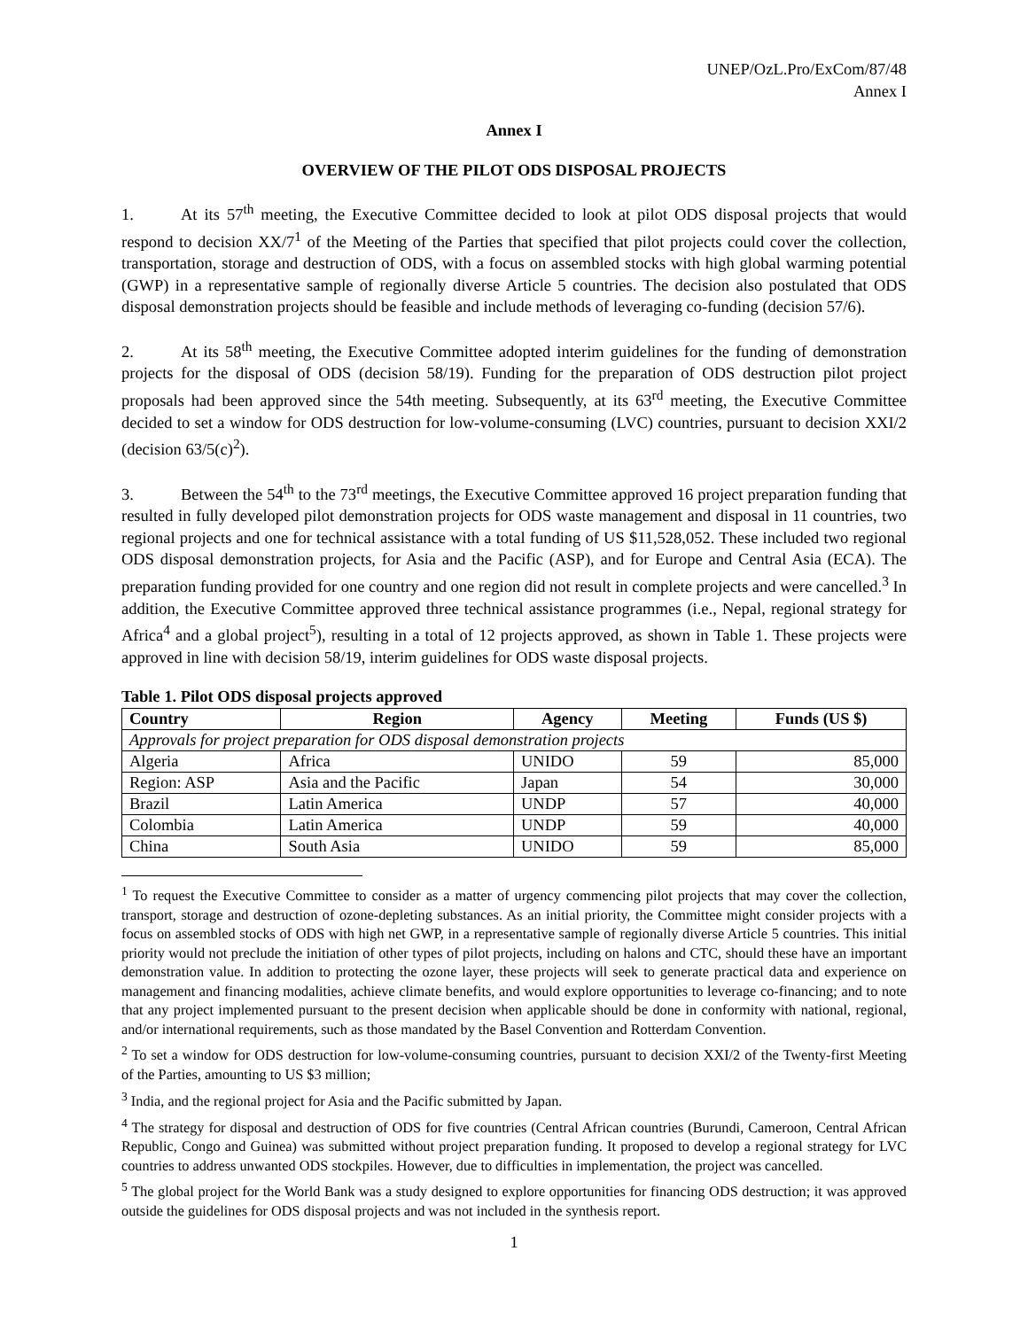UNEP/OzL.Pro/ExCom/87/48
Annex I
Annex I
OVERVIEW OF THE PILOT ODS DISPOSAL PROJECTS
1. At its 57<sup>th</sup> meeting, the Executive Committee decided to look at pilot ODS disposal projects that would respond to decision XX/7<sup>1</sup> of the Meeting of the Parties that specified that pilot projects could cover the collection, transportation, storage and destruction of ODS, with a focus on assembled stocks with high global warming potential (GWP) in a representative sample of regionally diverse Article 5 countries. The decision also postulated that ODS disposal demonstration projects should be feasible and include methods of leveraging co-funding (decision 57/6).
2. At its 58<sup>th</sup> meeting, the Executive Committee adopted interim guidelines for the funding of demonstration projects for the disposal of ODS (decision 58/19). Funding for the preparation of ODS destruction pilot project proposals had been approved since the 54th meeting. Subsequently, at its 63<sup>rd</sup> meeting, the Executive Committee decided to set a window for ODS destruction for low-volume-consuming (LVC) countries, pursuant to decision XXI/2 (decision 63/5(c)<sup>2</sup>).
3. Between the 54<sup>th</sup> to the 73<sup>rd</sup> meetings, the Executive Committee approved 16 project preparation funding that resulted in fully developed pilot demonstration projects for ODS waste management and disposal in 11 countries, two regional projects and one for technical assistance with a total funding of US $11,528,052. These included two regional ODS disposal demonstration projects, for Asia and the Pacific (ASP), and for Europe and Central Asia (ECA). The preparation funding provided for one country and one region did not result in complete projects and were cancelled.<sup>3</sup> In addition, the Executive Committee approved three technical assistance programmes (i.e., Nepal, regional strategy for Africa<sup>4</sup> and a global project<sup>5</sup>), resulting in a total of 12 projects approved, as shown in Table 1. These projects were approved in line with decision 58/19, interim guidelines for ODS waste disposal projects.
Table 1. Pilot ODS disposal projects approved
| Country | Region | Agency | Meeting | Funds (US $) |
| --- | --- | --- | --- | --- |
| Approvals for project preparation for ODS disposal demonstration projects | | | | |
| Algeria | Africa | UNIDO | 59 | 85,000 |
| Region: ASP | Asia and the Pacific | Japan | 54 | 30,000 |
| Brazil | Latin America | UNDP | 57 | 40,000 |
| Colombia | Latin America | UNDP | 59 | 40,000 |
| China | South Asia | UNIDO | 59 | 85,000 |
<sup>1</sup> To request the Executive Committee to consider as a matter of urgency commencing pilot projects that may cover the collection, transport, storage and destruction of ozone-depleting substances. As an initial priority, the Committee might consider projects with a focus on assembled stocks of ODS with high net GWP, in a representative sample of regionally diverse Article 5 countries. This initial priority would not preclude the initiation of other types of pilot projects, including on halons and CTC, should these have an important demonstration value. In addition to protecting the ozone layer, these projects will seek to generate practical data and experience on management and financing modalities, achieve climate benefits, and would explore opportunities to leverage co-financing; and to note that any project implemented pursuant to the present decision when applicable should be done in conformity with national, regional, and/or international requirements, such as those mandated by the Basel Convention and Rotterdam Convention.
<sup>2</sup> To set a window for ODS destruction for low-volume-consuming countries, pursuant to decision XXI/2 of the Twenty-first Meeting of the Parties, amounting to US $3 million;
<sup>3</sup> India, and the regional project for Asia and the Pacific submitted by Japan.
<sup>4</sup> The strategy for disposal and destruction of ODS for five countries (Central African countries (Burundi, Cameroon, Central African Republic, Congo and Guinea) was submitted without project preparation funding. It proposed to develop a regional strategy for LVC countries to address unwanted ODS stockpiles. However, due to difficulties in implementation, the project was cancelled.
<sup>5</sup> The global project for the World Bank was a study designed to explore opportunities for financing ODS destruction; it was approved outside the guidelines for ODS disposal projects and was not included in the synthesis report.
1